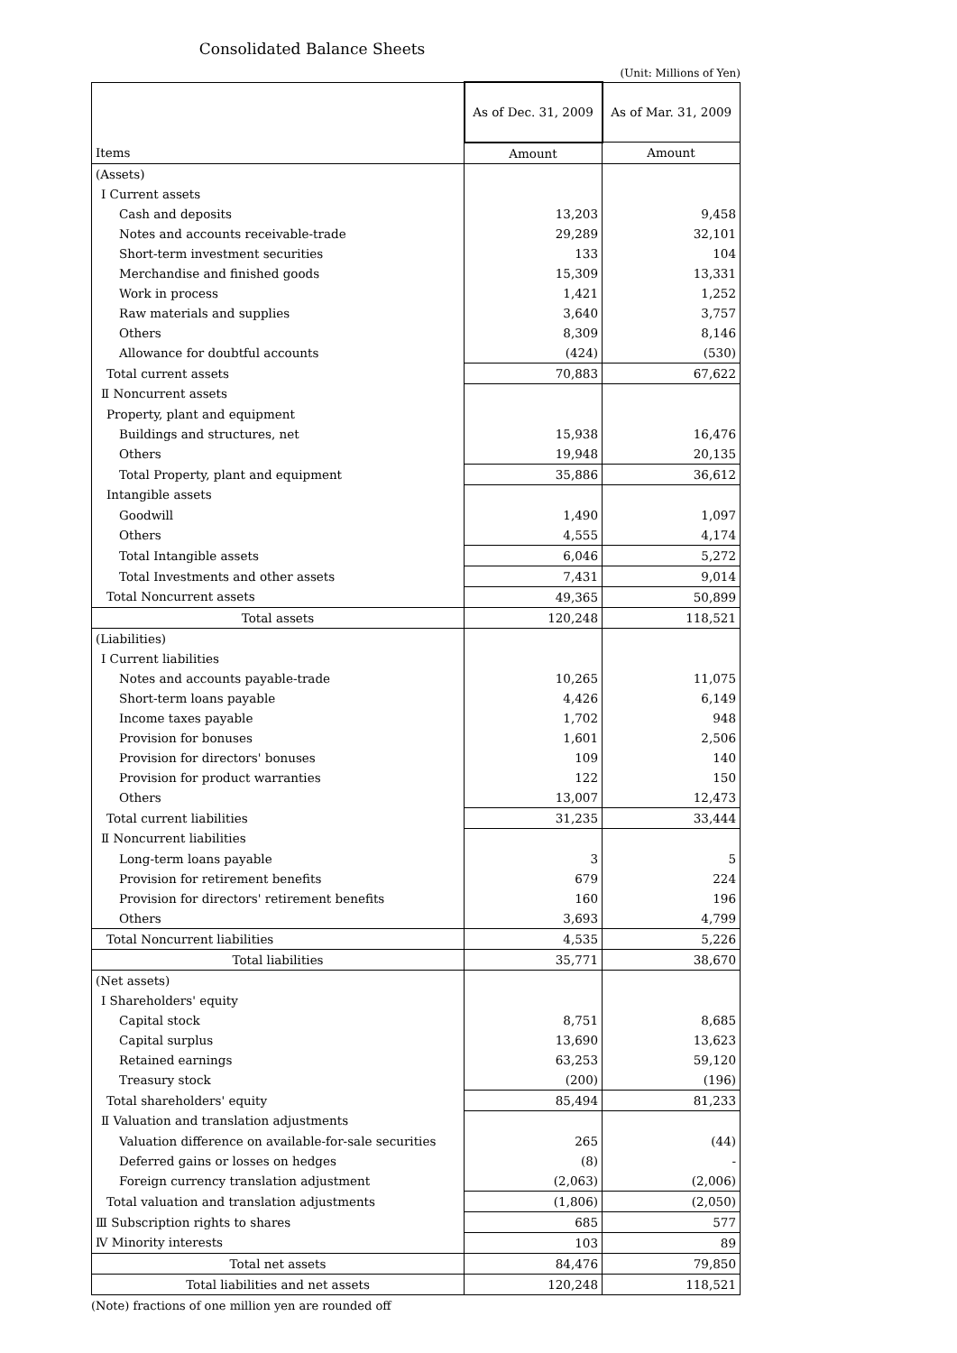Consolidated Balance Sheets
(Unit: Millions of Yen)
| | As of Dec. 31, 2009 | As of Mar. 31, 2009 |
| --- | --- | --- |
| Items | Amount | Amount |
| (Assets) | | |
| Ⅰ Current assets | | |
| Cash and deposits | 13,203 | 9,458 |
| Notes and accounts receivable-trade | 29,289 | 32,101 |
| Short-term investment securities | 133 | 104 |
| Merchandise and finished goods | 15,309 | 13,331 |
| Work in process | 1,421 | 1,252 |
| Raw materials and supplies | 3,640 | 3,757 |
| Others | 8,309 | 8,146 |
| Allowance for doubtful accounts | (424) | (530) |
| Total current assets | 70,883 | 67,622 |
| Ⅱ Noncurrent assets | | |
| Property, plant and equipment | | |
| Buildings and structures, net | 15,938 | 16,476 |
| Others | 19,948 | 20,135 |
| Total Property, plant and equipment | 35,886 | 36,612 |
| Intangible assets | | |
| Goodwill | 1,490 | 1,097 |
| Others | 4,555 | 4,174 |
| Total Intangible assets | 6,046 | 5,272 |
| Total Investments and other assets | 7,431 | 9,014 |
| Total Noncurrent assets | 49,365 | 50,899 |
| Total assets | 120,248 | 118,521 |
| (Liabilities) | | |
| Ⅰ Current liabilities | | |
| Notes and accounts payable-trade | 10,265 | 11,075 |
| Short-term loans payable | 4,426 | 6,149 |
| Income taxes payable | 1,702 | 948 |
| Provision for bonuses | 1,601 | 2,506 |
| Provision for directors' bonuses | 109 | 140 |
| Provision for product warranties | 122 | 150 |
| Others | 13,007 | 12,473 |
| Total current liabilities | 31,235 | 33,444 |
| Ⅱ Noncurrent liabilities | | |
| Long-term loans payable | 3 | 5 |
| Provision for retirement benefits | 679 | 224 |
| Provision for directors' retirement benefits | 160 | 196 |
| Others | 3,693 | 4,799 |
| Total Noncurrent liabilities | 4,535 | 5,226 |
| Total liabilities | 35,771 | 38,670 |
| (Net assets) | | |
| Ⅰ Shareholders' equity | | |
| Capital stock | 8,751 | 8,685 |
| Capital surplus | 13,690 | 13,623 |
| Retained earnings | 63,253 | 59,120 |
| Treasury stock | (200) | (196) |
| Total shareholders' equity | 85,494 | 81,233 |
| Ⅱ Valuation and translation adjustments | | |
| Valuation difference on available-for-sale securities | 265 | (44) |
| Deferred gains or losses on hedges | (8) | - |
| Foreign currency translation adjustment | (2,063) | (2,006) |
| Total valuation and translation adjustments | (1,806) | (2,050) |
| Ⅲ Subscription rights to shares | 685 | 577 |
| Ⅳ Minority interests | 103 | 89 |
| Total net assets | 84,476 | 79,850 |
| Total liabilities and net assets | 120,248 | 118,521 |
(Note) fractions of one million yen are rounded off